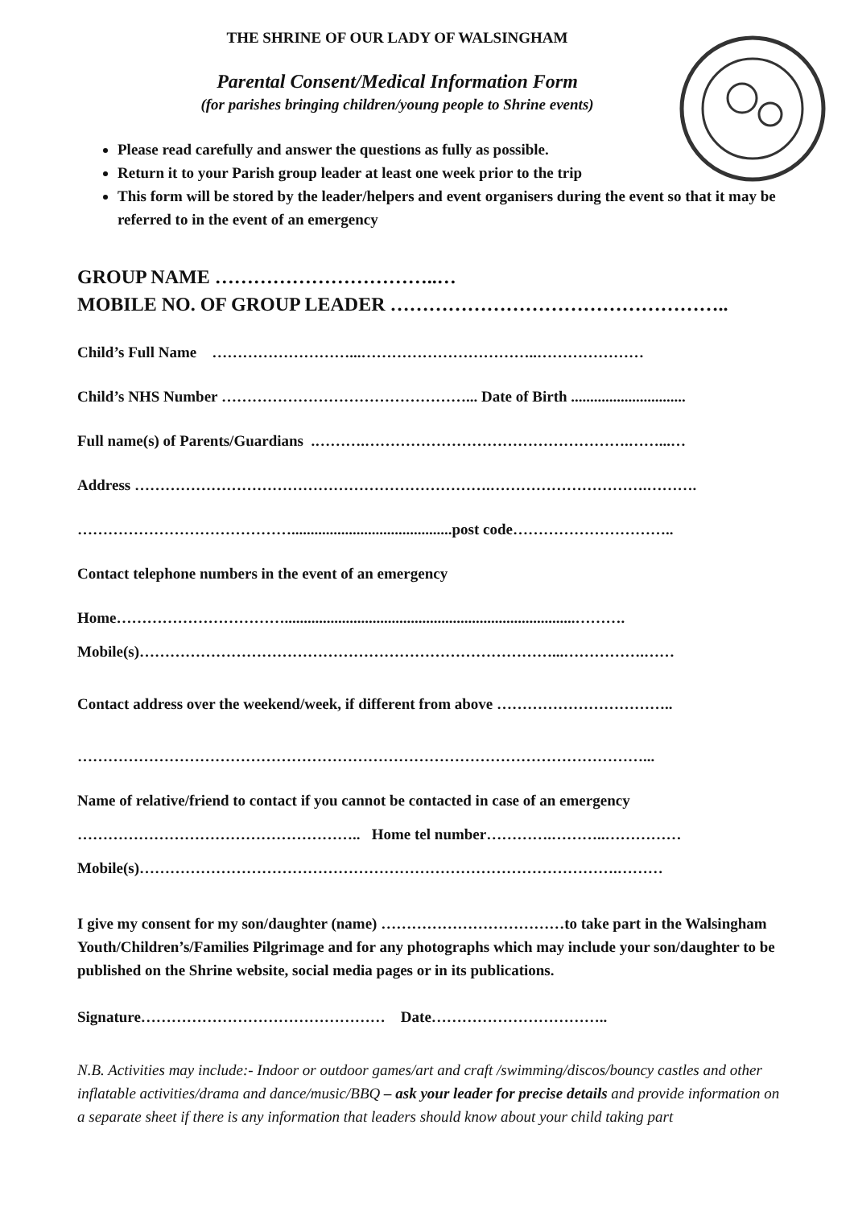THE SHRINE OF OUR LADY OF WALSINGHAM
Parental Consent/Medical Information Form
(for parishes bringing children/young people to Shrine events)
Please read carefully and answer the questions as fully as possible.
Return it to your Parish group leader at least one week prior to the trip
This form will be stored by the leader/helpers and event organisers during the event so that it may be referred to in the event of an emergency
GROUP NAME ……………………………..…
MOBILE NO. OF GROUP LEADER ……………………………………………..
Child’s Full Name ………………………...……………………………..…………………
Child’s NHS Number …………………………………………... Date of Birth ..............................
Full name(s) of Parents/Guardians .……….…………………………………………….……...…
Address …………………………………………………………….………………………….……….
……………………………………..........................................post code…………………………..
Contact telephone numbers in the event of an emergency
Home……………………………............................................................................……….
Mobile(s)………………………………………………………………………...…………….……
Contact address over the weekend/week, if different from above ……………………………..
…………………………………………………………………………………………………...
Name of relative/friend to contact if you cannot be contacted in case of an emergency
……………………………………………….. Home tel number………….………..……………
Mobile(s)………………………………………………………………………………….………
I give my consent for my son/daughter (name) ………………………………to take part in the Walsingham Youth/Children’s/Families Pilgrimage and for any photographs which may include your son/daughter to be published on the Shrine website, social media pages or in its publications.
Signature………………………………………… Date……………………………..
N.B. Activities may include:- Indoor or outdoor games/art and craft /swimming/discos/bouncy castles and other inflatable activities/drama and dance/music/BBQ – ask your leader for precise details and provide information on a separate sheet if there is any information that leaders should know about your child taking part